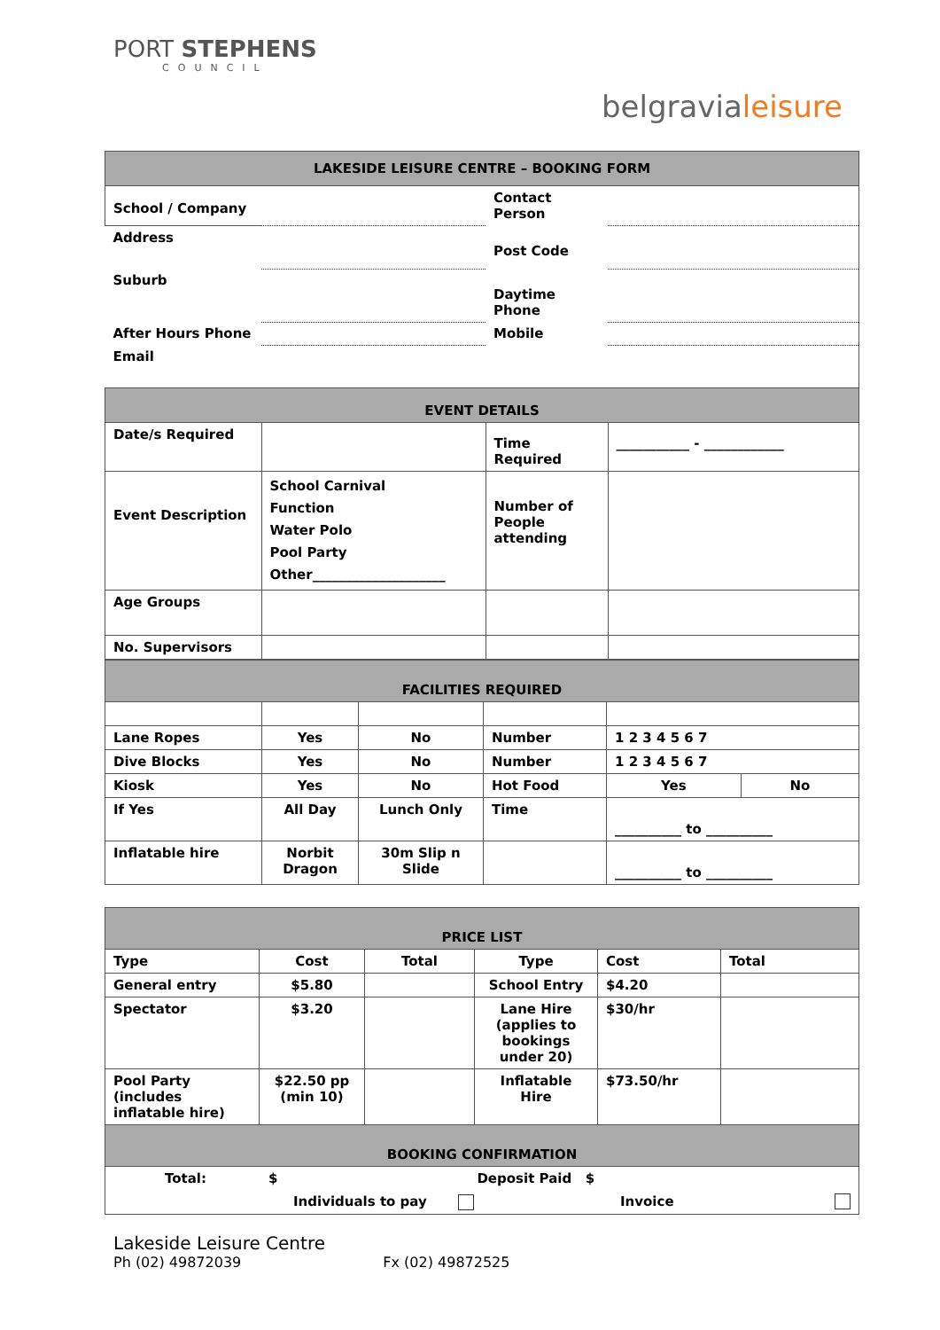PORT STEPHENS
COUNCIL
belgravialeisure
| LAKESIDE LEISURE CENTRE – BOOKING FORM | | | |
| School / Company | | Contact Person | |
| Address | | Post Code | |
| Suburb | | Daytime Phone | |
| After Hours Phone | | Mobile | |
| Email | | | |
| EVENT DETAILS | | | |
| Date/s Required | | Time Required | ___________ - ____________ |
| Event Description | School Carnival Function Water Polo Pool Party Other____________________ | Number of People attending | |
| Age Groups | | | |
| No. Supervisors | | | |
| FACILITIES REQUIRED | | | | | |
| Lane Ropes | Yes | No | Number | 1 2 3 4 5 6 7 | |
| Dive Blocks | Yes | No | Number | 1 2 3 4 5 6 7 | |
| Kiosk | Yes | No | Hot Food | Yes | No |
| If Yes | All Day | Lunch Only | Time | __________ to __________ | |
| Inflatable hire | Norbit Dragon | 30m Slip n Slide | | __________ to __________ | |
| PRICE LIST | | | | | |
| Type | Cost | Total | Type | Cost | Total |
| General entry | $5.80 | | School Entry | $4.20 | |
| Spectator | $3.20 | | Lane Hire (applies to bookings under 20) | $30/hr | |
| Pool Party (includes inflatable hire) | $22.50 pp (min 10) | | Inflatable Hire | $73.50/hr | |
| BOOKING CONFIRMATION | | | | | |
| Total: $ Deposit Paid $ | | | | | |
| Individuals to pay Invoice | | | | | |
Lakeside Leisure Centre
Ph (02) 49872039 Fx (02) 49872525